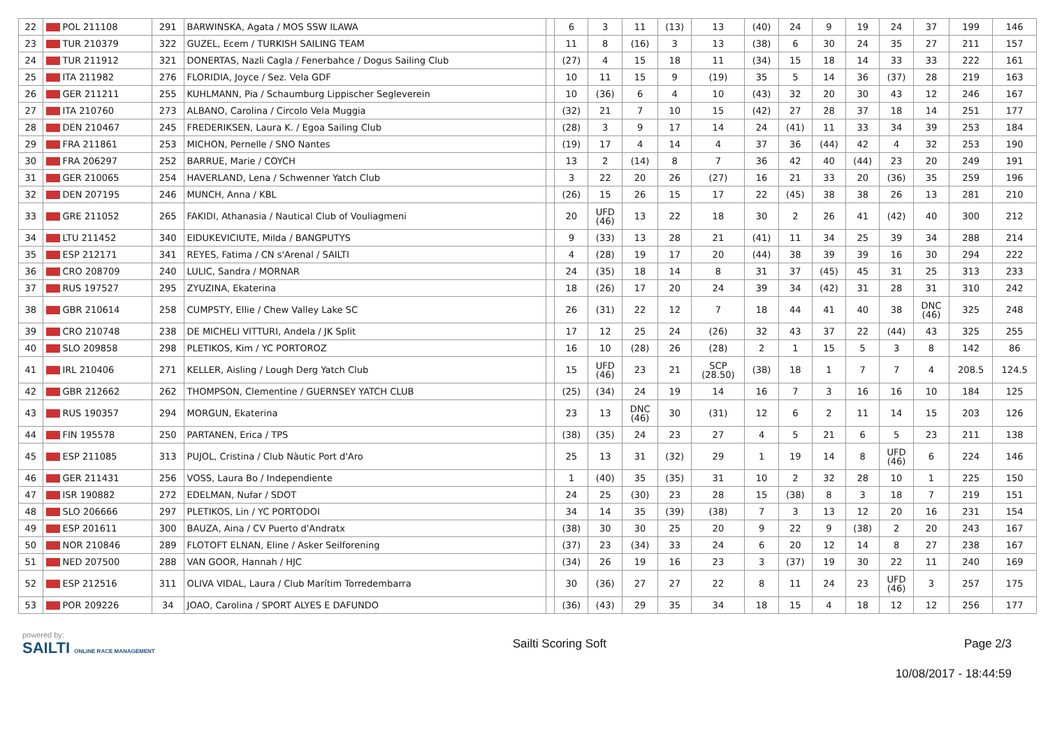| 22 | POL 211108 | 291 | BARWINSKA, Agata / MOS SSW ILAWA | | 6 | 3 | 11 | (13) | 13 | (40) | 24 | 9 | 19 | 24 | 37 | 199 | 146 |
| 23 | TUR 210379 | 322 | GUZEL, Ecem / TURKISH SAILING TEAM | | 11 | 8 | (16) | 3 | 13 | (38) | 6 | 30 | 24 | 35 | 27 | 211 | 157 |
| 24 | TUR 211912 | 321 | DONERTAS, Nazli Cagla / Fenerbahce / Dogus Sailing Club | | (27) | 4 | 15 | 18 | 11 | (34) | 15 | 18 | 14 | 33 | 33 | 222 | 161 |
| 25 | ITA 211982 | 276 | FLORIDIA, Joyce / Sez. Vela GDF | | 10 | 11 | 15 | 9 | (19) | 35 | 5 | 14 | 36 | (37) | 28 | 219 | 163 |
| 26 | GER 211211 | 255 | KUHLMANN, Pia / Schaumburg Lippischer Segleverein | | 10 | (36) | 6 | 4 | 10 | (43) | 32 | 20 | 30 | 43 | 12 | 246 | 167 |
| 27 | ITA 210760 | 273 | ALBANO, Carolina / Circolo Vela Muggia | | (32) | 21 | 7 | 10 | 15 | (42) | 27 | 28 | 37 | 18 | 14 | 251 | 177 |
| 28 | DEN 210467 | 245 | FREDERIKSEN, Laura K. / Egoa Sailing Club | | (28) | 3 | 9 | 17 | 14 | 24 | (41) | 11 | 33 | 34 | 39 | 253 | 184 |
| 29 | FRA 211861 | 253 | MICHON, Pernelle / SNO Nantes | | (19) | 17 | 4 | 14 | 4 | 37 | 36 | (44) | 42 | 4 | 32 | 253 | 190 |
| 30 | FRA 206297 | 252 | BARRUE, Marie / COYCH | | 13 | 2 | (14) | 8 | 7 | 36 | 42 | 40 | (44) | 23 | 20 | 249 | 191 |
| 31 | GER 210065 | 254 | HAVERLAND, Lena / Schwenner Yatch Club | | 3 | 22 | 20 | 26 | (27) | 16 | 21 | 33 | 20 | (36) | 35 | 259 | 196 |
| 32 | DEN 207195 | 246 | MUNCH, Anna / KBL | | (26) | 15 | 26 | 15 | 17 | 22 | (45) | 38 | 38 | 26 | 13 | 281 | 210 |
| 33 | GRE 211052 | 265 | FAKIDI, Athanasia / Nautical Club of Vouliagmeni | | 20 | UFD (46) | 13 | 22 | 18 | 30 | 2 | 26 | 41 | (42) | 40 | 300 | 212 |
| 34 | LTU 211452 | 340 | EIDUKEVICIUTE, Milda / BANGPUTYS | | 9 | (33) | 13 | 28 | 21 | (41) | 11 | 34 | 25 | 39 | 34 | 288 | 214 |
| 35 | ESP 212171 | 341 | REYES, Fatima / CN s'Arenal / SAILTI | | 4 | (28) | 19 | 17 | 20 | (44) | 38 | 39 | 39 | 16 | 30 | 294 | 222 |
| 36 | CRO 208709 | 240 | LULIC, Sandra / MORNAR | | 24 | (35) | 18 | 14 | 8 | 31 | 37 | (45) | 45 | 31 | 25 | 313 | 233 |
| 37 | RUS 197527 | 295 | ZYUZINA, Ekaterina | | 18 | (26) | 17 | 20 | 24 | 39 | 34 | (42) | 31 | 28 | 31 | 310 | 242 |
| 38 | GBR 210614 | 258 | CUMPSTY, Ellie / Chew Valley Lake SC | | 26 | (31) | 22 | 12 | 7 | 18 | 44 | 41 | 40 | 38 | DNC (46) | 325 | 248 |
| 39 | CRO 210748 | 238 | DE MICHELI VITTURI, Andela / JK Split | | 17 | 12 | 25 | 24 | (26) | 32 | 43 | 37 | 22 | (44) | 43 | 325 | 255 |
| 40 | SLO 209858 | 298 | PLETIKOS, Kim / YC PORTOROZ | | 16 | 10 | (28) | 26 | (28) | 2 | 1 | 15 | 5 | 3 | 8 | 142 | 86 |
| 41 | IRL 210406 | 271 | KELLER, Aisling / Lough Derg Yatch Club | | 15 | UFD (46) | 23 | 21 | SCP (28.50) | (38) | 18 | 1 | 7 | 7 | 4 | 208.5 | 124.5 |
| 42 | GBR 212662 | 262 | THOMPSON, Clementine / GUERNSEY YATCH CLUB | | (25) | (34) | 24 | 19 | 14 | 16 | 7 | 3 | 16 | 16 | 10 | 184 | 125 |
| 43 | RUS 190357 | 294 | MORGUN, Ekaterina | | 23 | 13 | DNC (46) | 30 | (31) | 12 | 6 | 2 | 11 | 14 | 15 | 203 | 126 |
| 44 | FIN 195578 | 250 | PARTANEN, Erica / TPS | | (38) | (35) | 24 | 23 | 27 | 4 | 5 | 21 | 6 | 5 | 23 | 211 | 138 |
| 45 | ESP 211085 | 313 | PUJOL, Cristina / Club Nàutic Port d'Aro | | 25 | 13 | 31 | (32) | 29 | 1 | 19 | 14 | 8 | UFD (46) | 6 | 224 | 146 |
| 46 | GER 211431 | 256 | VOSS, Laura Bo / Independiente | | 1 | (40) | 35 | (35) | 31 | 10 | 2 | 32 | 28 | 10 | 1 | 225 | 150 |
| 47 | ISR 190882 | 272 | EDELMAN, Nufar / SDOT | | 24 | 25 | (30) | 23 | 28 | 15 | (38) | 8 | 3 | 18 | 7 | 219 | 151 |
| 48 | SLO 206666 | 297 | PLETIKOS, Lin / YC PORTODOI | | 34 | 14 | 35 | (39) | (38) | 7 | 3 | 13 | 12 | 20 | 16 | 231 | 154 |
| 49 | ESP 201611 | 300 | BAUZA, Aina / CV Puerto d'Andratx | | (38) | 30 | 30 | 25 | 20 | 9 | 22 | 9 | (38) | 2 | 20 | 243 | 167 |
| 50 | NOR 210846 | 289 | FLOTOFT ELNAN, Eline / Asker Seilforening | | (37) | 23 | (34) | 33 | 24 | 6 | 20 | 12 | 14 | 8 | 27 | 238 | 167 |
| 51 | NED 207500 | 288 | VAN GOOR, Hannah / HJC | | (34) | 26 | 19 | 16 | 23 | 3 | (37) | 19 | 30 | 22 | 11 | 240 | 169 |
| 52 | ESP 212516 | 311 | OLIVA VIDAL, Laura / Club Marítim Torredembarra | | 30 | (36) | 27 | 27 | 22 | 8 | 11 | 24 | 23 | UFD (46) | 3 | 257 | 175 |
| 53 | POR 209226 | 34 | JOAO, Carolina / SPORT ALYES E DAFUNDO | | (36) | (43) | 29 | 35 | 34 | 18 | 15 | 4 | 18 | 12 | 12 | 256 | 177 |
powered by:
SAILTI ONLINE RACE MANAGEMENT
Sailti Scoring Soft Page 2/3
10/08/2017 - 18:44:59